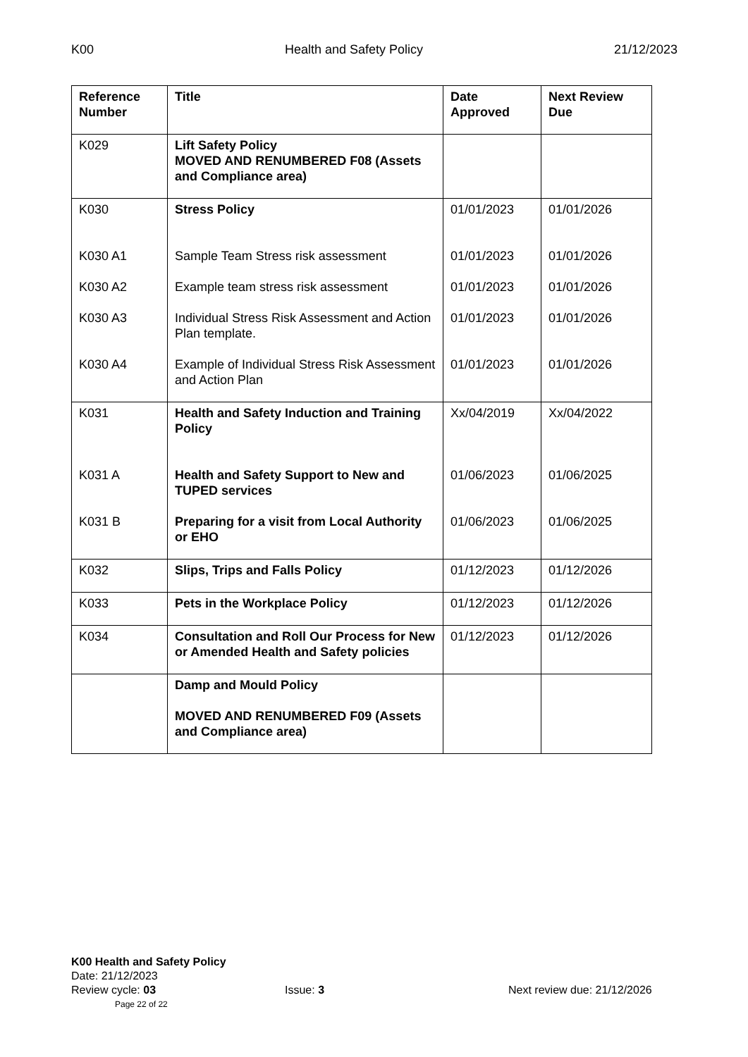K00 Health and Safety Policy 21/12/2023
| Reference Number | Title | Date Approved | Next Review Due |
| --- | --- | --- | --- |
| K029 | Lift Safety Policy MOVED AND RENUMBERED F08 (Assets and Compliance area) | | |
| K030 K030 A1 K030 A2 K030 A3 K030 A4 | Stress Policy Sample Team Stress risk assessment Example team stress risk assessment Individual Stress Risk Assessment and Action Plan template. Example of Individual Stress Risk Assessment and Action Plan | 01/01/2023 01/01/2023 01/01/2023 01/01/2023 01/01/2023 | 01/01/2026 01/01/2026 01/01/2026 01/01/2026 01/01/2026 |
| K031 K031 A K031 B | Health and Safety Induction and Training Policy Health and Safety Support to New and TUPED services Preparing for a visit from Local Authority or EHO | Xx/04/2019 01/06/2023 01/06/2023 | Xx/04/2022 01/06/2025 01/06/2025 |
| K032 | Slips, Trips and Falls Policy | 01/12/2023 | 01/12/2026 |
| K033 | Pets in the Workplace Policy | 01/12/2023 | 01/12/2026 |
| K034 | Consultation and Roll Our Process for New or Amended Health and Safety policies | 01/12/2023 | 01/12/2026 |
| | Damp and Mould Policy MOVED AND RENUMBERED F09 (Assets and Compliance area) | | |
K00 Health and Safety Policy
Date: 21/12/2023
Review cycle: 03 Issue: 3 Next review due: 21/12/2026
Page 22 of 22